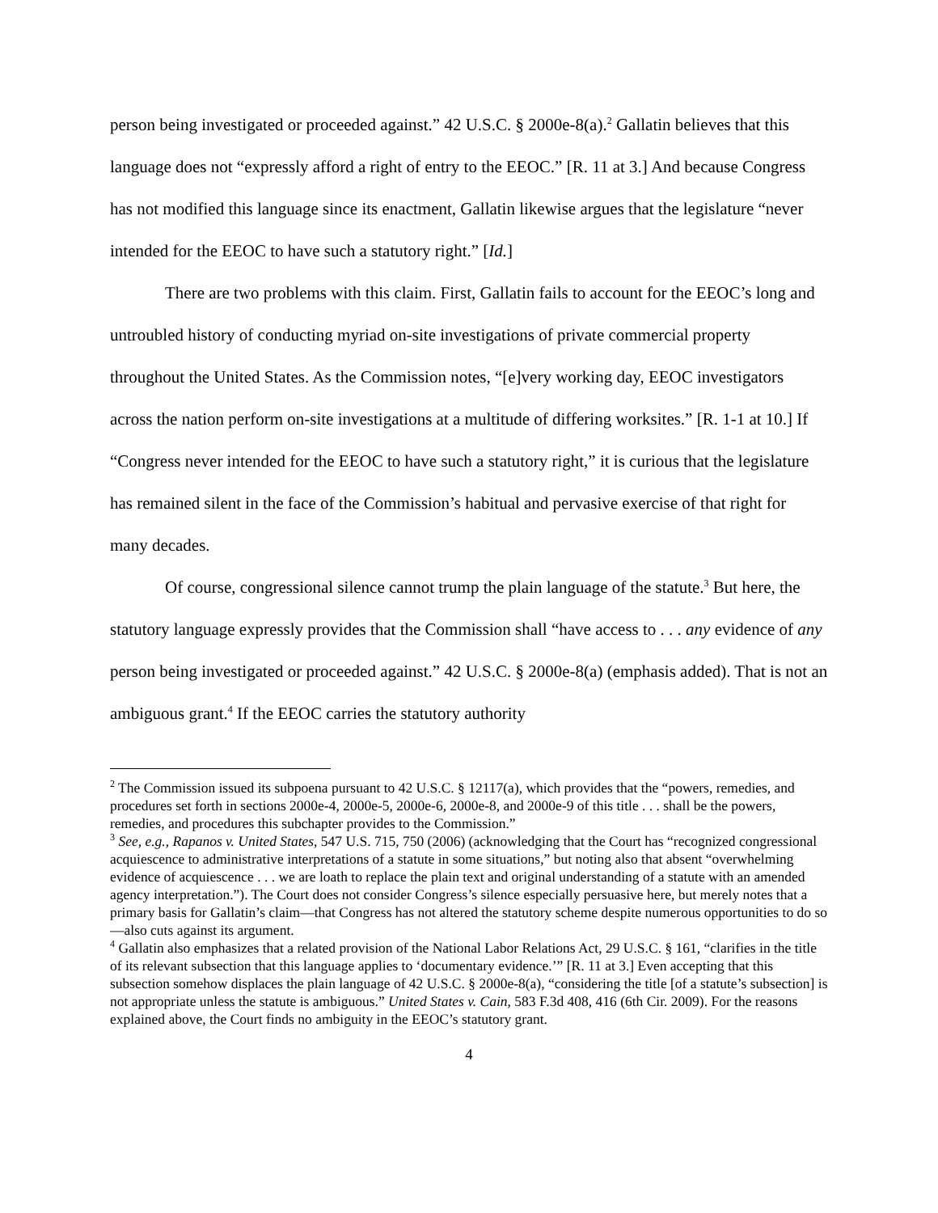person being investigated or proceeded against.” 42 U.S.C. § 2000e-8(a).<sup>2</sup> Gallatin believes that this language does not “expressly afford a right of entry to the EEOC.” [R. 11 at 3.] And because Congress has not modified this language since its enactment, Gallatin likewise argues that the legislature “never intended for the EEOC to have such a statutory right.” [Id.]
There are two problems with this claim. First, Gallatin fails to account for the EEOC’s long and untroubled history of conducting myriad on-site investigations of private commercial property throughout the United States. As the Commission notes, “[e]very working day, EEOC investigators across the nation perform on-site investigations at a multitude of differing worksites.” [R. 1-1 at 10.] If “Congress never intended for the EEOC to have such a statutory right,” it is curious that the legislature has remained silent in the face of the Commission’s habitual and pervasive exercise of that right for many decades.
Of course, congressional silence cannot trump the plain language of the statute.<sup>3</sup> But here, the statutory language expressly provides that the Commission shall “have access to . . . any evidence of any person being investigated or proceeded against.” 42 U.S.C. § 2000e-8(a) (emphasis added). That is not an ambiguous grant.<sup>4</sup> If the EEOC carries the statutory authority
<sup>2</sup> The Commission issued its subpoena pursuant to 42 U.S.C. § 12117(a), which provides that the “powers, remedies, and procedures set forth in sections 2000e-4, 2000e-5, 2000e-6, 2000e-8, and 2000e-9 of this title . . . shall be the powers, remedies, and procedures this subchapter provides to the Commission.”
<sup>3</sup> See, e.g., Rapanos v. United States, 547 U.S. 715, 750 (2006) (acknowledging that the Court has “recognized congressional acquiescence to administrative interpretations of a statute in some situations,” but noting also that absent “overwhelming evidence of acquiescence . . . we are loath to replace the plain text and original understanding of a statute with an amended agency interpretation.”). The Court does not consider Congress’s silence especially persuasive here, but merely notes that a primary basis for Gallatin’s claim—that Congress has not altered the statutory scheme despite numerous opportunities to do so—also cuts against its argument.
<sup>4</sup> Gallatin also emphasizes that a related provision of the National Labor Relations Act, 29 U.S.C. § 161, “clarifies in the title of its relevant subsection that this language applies to ‘documentary evidence.’” [R. 11 at 3.] Even accepting that this subsection somehow displaces the plain language of 42 U.S.C. § 2000e-8(a), “considering the title [of a statute’s subsection] is not appropriate unless the statute is ambiguous.” United States v. Cain, 583 F.3d 408, 416 (6th Cir. 2009). For the reasons explained above, the Court finds no ambiguity in the EEOC’s statutory grant.
4